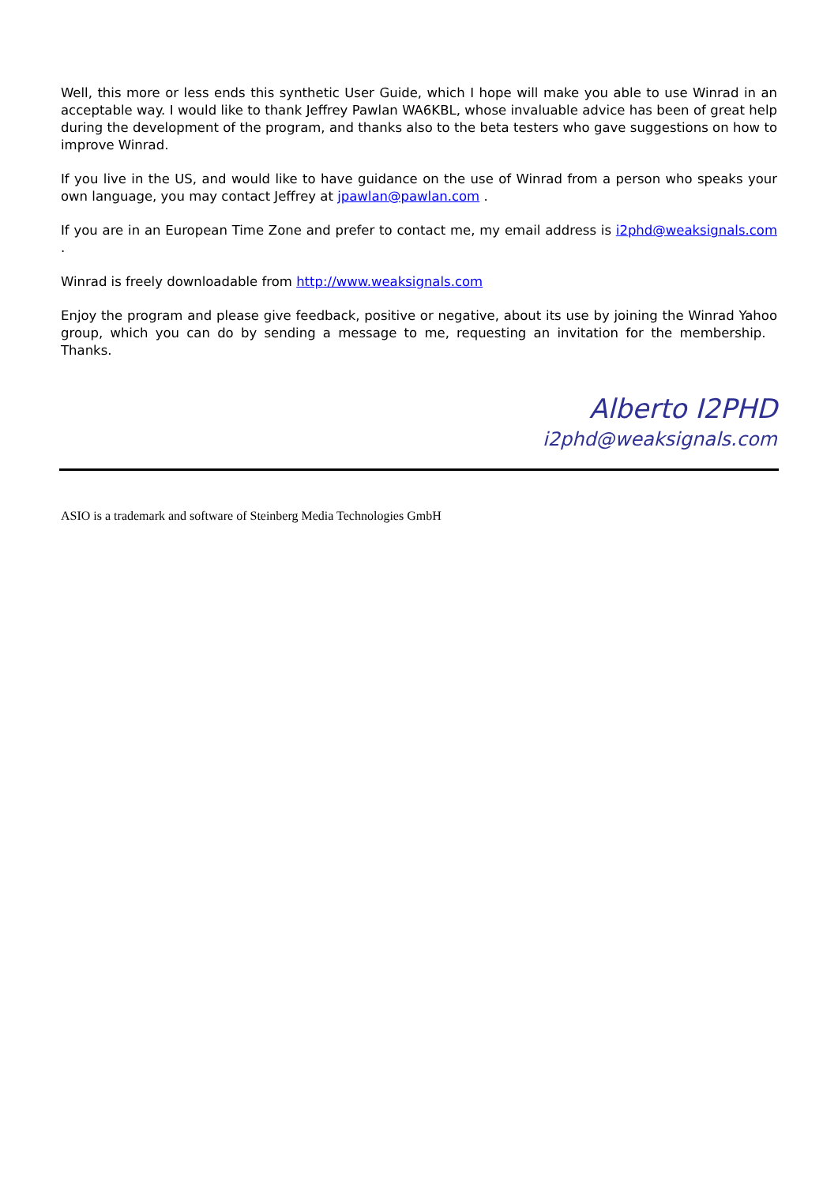Well, this more or less ends this synthetic User Guide, which I hope will make you able to use Winrad in an acceptable way. I would like to thank Jeffrey Pawlan WA6KBL, whose invaluable advice has been of great help during the development of the program, and thanks also to the beta testers who gave suggestions on how to improve Winrad.
If you live in the US, and would like to have guidance on the use of Winrad from a person who speaks your own language, you may contact Jeffrey at jpawlan@pawlan.com .
If you are in an European Time Zone and prefer to contact me, my email address is i2phd@weaksignals.com .
Winrad is freely downloadable from http://www.weaksignals.com
Enjoy the program and please give feedback, positive or negative, about its use by joining the Winrad Yahoo group, which you can do by sending a message to me, requesting an invitation for the membership. Thanks.
Alberto I2PHD
i2phd@weaksignals.com
ASIO is a trademark and software of Steinberg Media Technologies GmbH